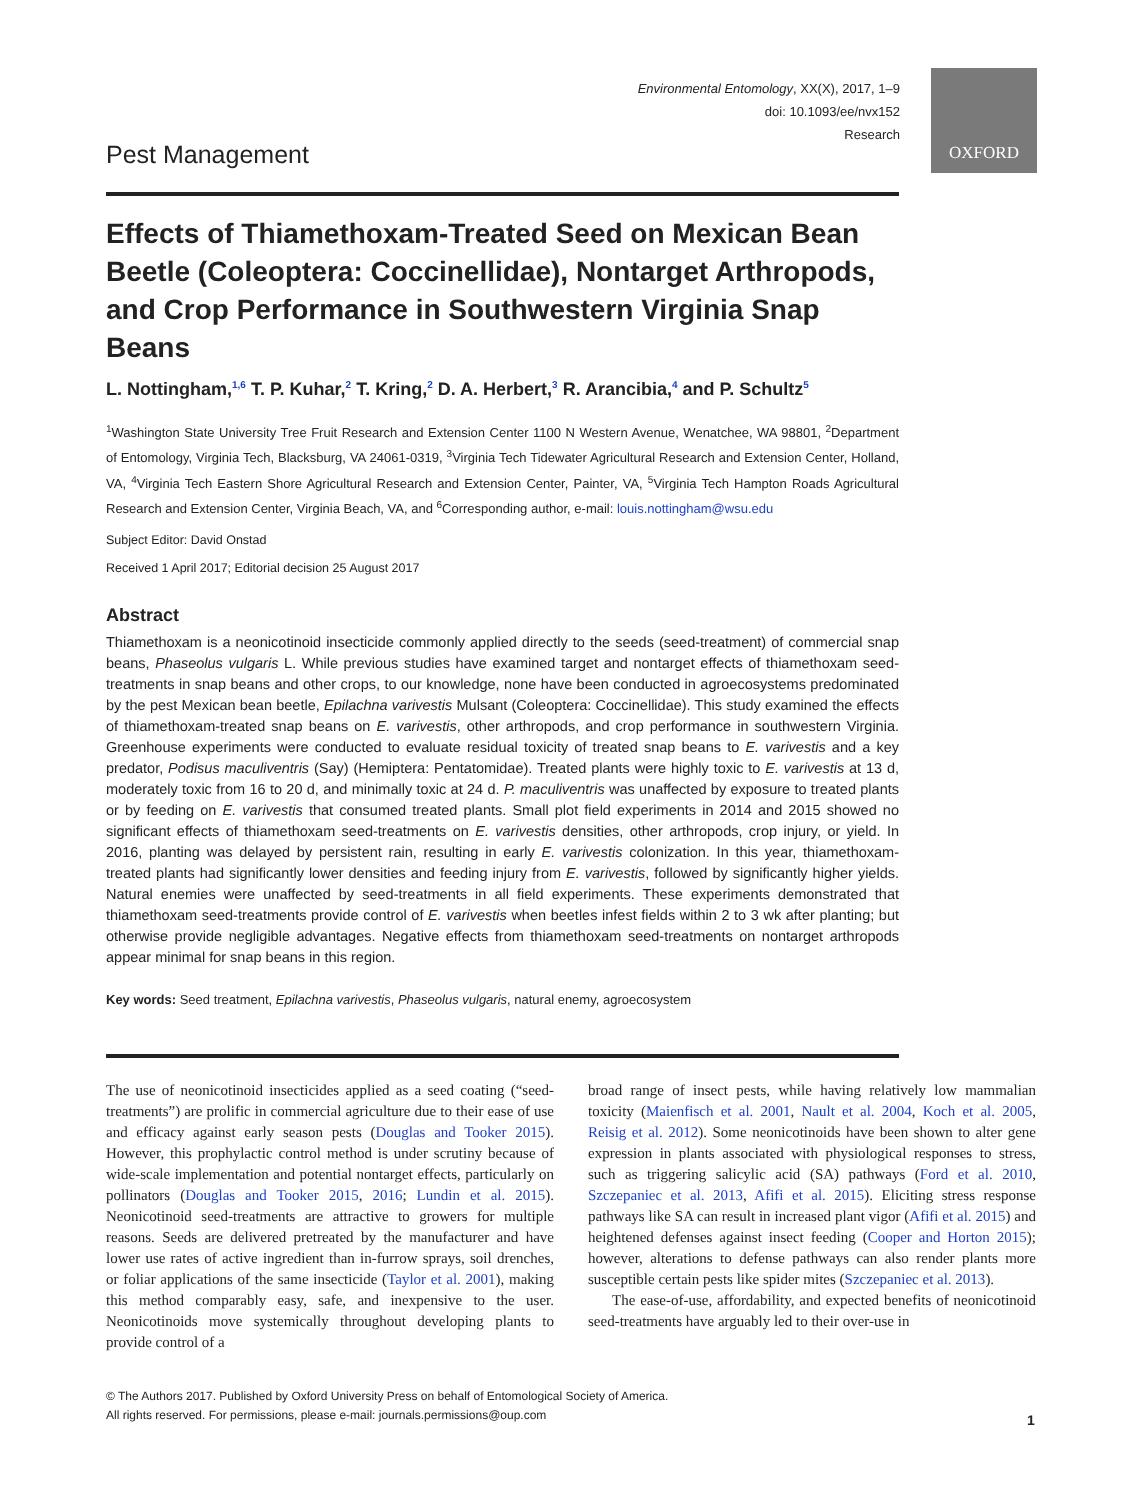Environmental Entomology, XX(X), 2017, 1–9
doi: 10.1093/ee/nvx152
Research
OXFORD
Pest Management
Effects of Thiamethoxam-Treated Seed on Mexican Bean Beetle (Coleoptera: Coccinellidae), Nontarget Arthropods, and Crop Performance in Southwestern Virginia Snap Beans
L. Nottingham,<sup>1,6</sup> T. P. Kuhar,<sup>2</sup> T. Kring,<sup>2</sup> D. A. Herbert,<sup>3</sup> R. Arancibia,<sup>4</sup> and P. Schultz<sup>5</sup>
<sup>1</sup> Washington State University Tree Fruit Research and Extension Center 1100 N Western Avenue, Wenatchee, WA 98801, <sup>2</sup>Department of Entomology, Virginia Tech, Blacksburg, VA 24061-0319, <sup>3</sup>Virginia Tech Tidewater Agricultural Research and Extension Center, Holland, VA, <sup>4</sup>Virginia Tech Eastern Shore Agricultural Research and Extension Center, Painter, VA, <sup>5</sup>Virginia Tech Hampton Roads Agricultural Research and Extension Center, Virginia Beach, VA, and <sup>6</sup>Corresponding author, e-mail: louis.nottingham@wsu.edu
Subject Editor: David Onstad
Received 1 April 2017; Editorial decision 25 August 2017
Abstract
Thiamethoxam is a neonicotinoid insecticide commonly applied directly to the seeds (seed-treatment) of commercial snap beans, Phaseolus vulgaris L. While previous studies have examined target and nontarget effects of thiamethoxam seed-treatments in snap beans and other crops, to our knowledge, none have been conducted in agroecosystems predominated by the pest Mexican bean beetle, Epilachna varivestis Mulsant (Coleoptera: Coccinellidae). This study examined the effects of thiamethoxam-treated snap beans on E. varivestis, other arthropods, and crop performance in southwestern Virginia. Greenhouse experiments were conducted to evaluate residual toxicity of treated snap beans to E. varivestis and a key predator, Podisus maculiventris (Say) (Hemiptera: Pentatomidae). Treated plants were highly toxic to E. varivestis at 13 d, moderately toxic from 16 to 20 d, and minimally toxic at 24 d. P. maculiventris was unaffected by exposure to treated plants or by feeding on E. varivestis that consumed treated plants. Small plot field experiments in 2014 and 2015 showed no significant effects of thiamethoxam seed-treatments on E. varivestis densities, other arthropods, crop injury, or yield. In 2016, planting was delayed by persistent rain, resulting in early E. varivestis colonization. In this year, thiamethoxam-treated plants had significantly lower densities and feeding injury from E. varivestis, followed by significantly higher yields. Natural enemies were unaffected by seed-treatments in all field experiments. These experiments demonstrated that thiamethoxam seed-treatments provide control of E. varivestis when beetles infest fields within 2 to 3 wk after planting; but otherwise provide negligible advantages. Negative effects from thiamethoxam seed-treatments on nontarget arthropods appear minimal for snap beans in this region.
Key words: Seed treatment, Epilachna varivestis, Phaseolus vulgaris, natural enemy, agroecosystem
The use of neonicotinoid insecticides applied as a seed coating (“seed-treatments”) are prolific in commercial agriculture due to their ease of use and efficacy against early season pests (Douglas and Tooker 2015). However, this prophylactic control method is under scrutiny because of wide-scale implementation and potential nontarget effects, particularly on pollinators (Douglas and Tooker 2015, 2016; Lundin et al. 2015). Neonicotinoid seed-treatments are attractive to growers for multiple reasons. Seeds are delivered pretreated by the manufacturer and have lower use rates of active ingredient than in-furrow sprays, soil drenches, or foliar applications of the same insecticide (Taylor et al. 2001), making this method comparably easy, safe, and inexpensive to the user. Neonicotinoids move systemically throughout developing plants to provide control of a
broad range of insect pests, while having relatively low mammalian toxicity (Maienfisch et al. 2001, Nault et al. 2004, Koch et al. 2005, Reisig et al. 2012). Some neonicotinoids have been shown to alter gene expression in plants associated with physiological responses to stress, such as triggering salicylic acid (SA) pathways (Ford et al. 2010, Szczepaniec et al. 2013, Afifi et al. 2015). Eliciting stress response pathways like SA can result in increased plant vigor (Afifi et al. 2015) and heightened defenses against insect feeding (Cooper and Horton 2015); however, alterations to defense pathways can also render plants more susceptible certain pests like spider mites (Szczepaniec et al. 2013).
The ease-of-use, affordability, and expected benefits of neonicotinoid seed-treatments have arguably led to their over-use in
© The Authors 2017. Published by Oxford University Press on behalf of Entomological Society of America.
All rights reserved. For permissions, please e-mail: journals.permissions@oup.com
1